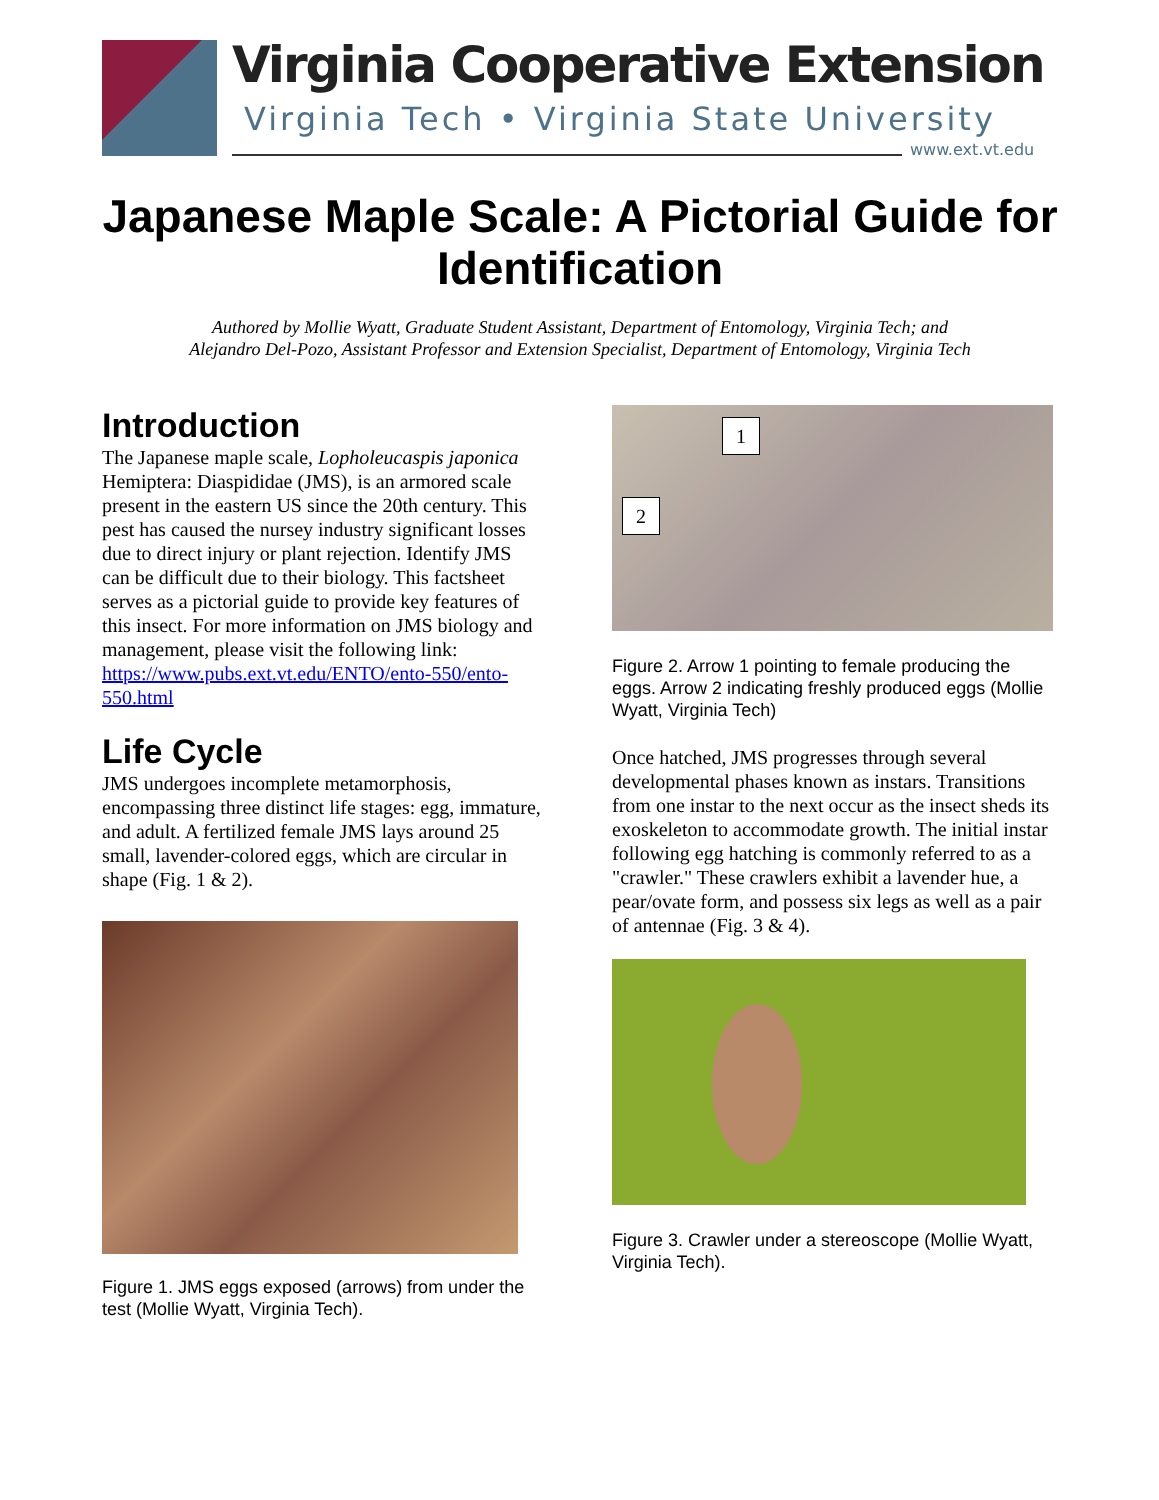Virginia Cooperative Extension
Virginia Tech • Virginia State University
www.ext.vt.edu
Japanese Maple Scale: A Pictorial Guide for Identification
Authored by Mollie Wyatt, Graduate Student Assistant, Department of Entomology, Virginia Tech; and
Alejandro Del-Pozo, Assistant Professor and Extension Specialist, Department of Entomology, Virginia Tech
Introduction
The Japanese maple scale, Lopholeucaspis japonica Hemiptera: Diaspididae (JMS), is an armored scale present in the eastern US since the 20th century. This pest has caused the nursey industry significant losses due to direct injury or plant rejection. Identify JMS can be difficult due to their biology. This factsheet serves as a pictorial guide to provide key features of this insect. For more information on JMS biology and management, please visit the following link: https://www.pubs.ext.vt.edu/ENTO/ento-550/ento-550.html
Life Cycle
JMS undergoes incomplete metamorphosis, encompassing three distinct life stages: egg, immature, and adult. A fertilized female JMS lays around 25 small, lavender-colored eggs, which are circular in shape (Fig. 1 & 2).
Figure 1. JMS eggs exposed (arrows) from under the test (Mollie Wyatt, Virginia Tech).
1
2
Figure 2. Arrow 1 pointing to female producing the eggs. Arrow 2 indicating freshly produced eggs (Mollie Wyatt, Virginia Tech)
Once hatched, JMS progresses through several developmental phases known as instars. Transitions from one instar to the next occur as the insect sheds its exoskeleton to accommodate growth. The initial instar following egg hatching is commonly referred to as a "crawler." These crawlers exhibit a lavender hue, a pear/ovate form, and possess six legs as well as a pair of antennae (Fig. 3 & 4).
Figure 3. Crawler under a stereoscope (Mollie Wyatt, Virginia Tech).